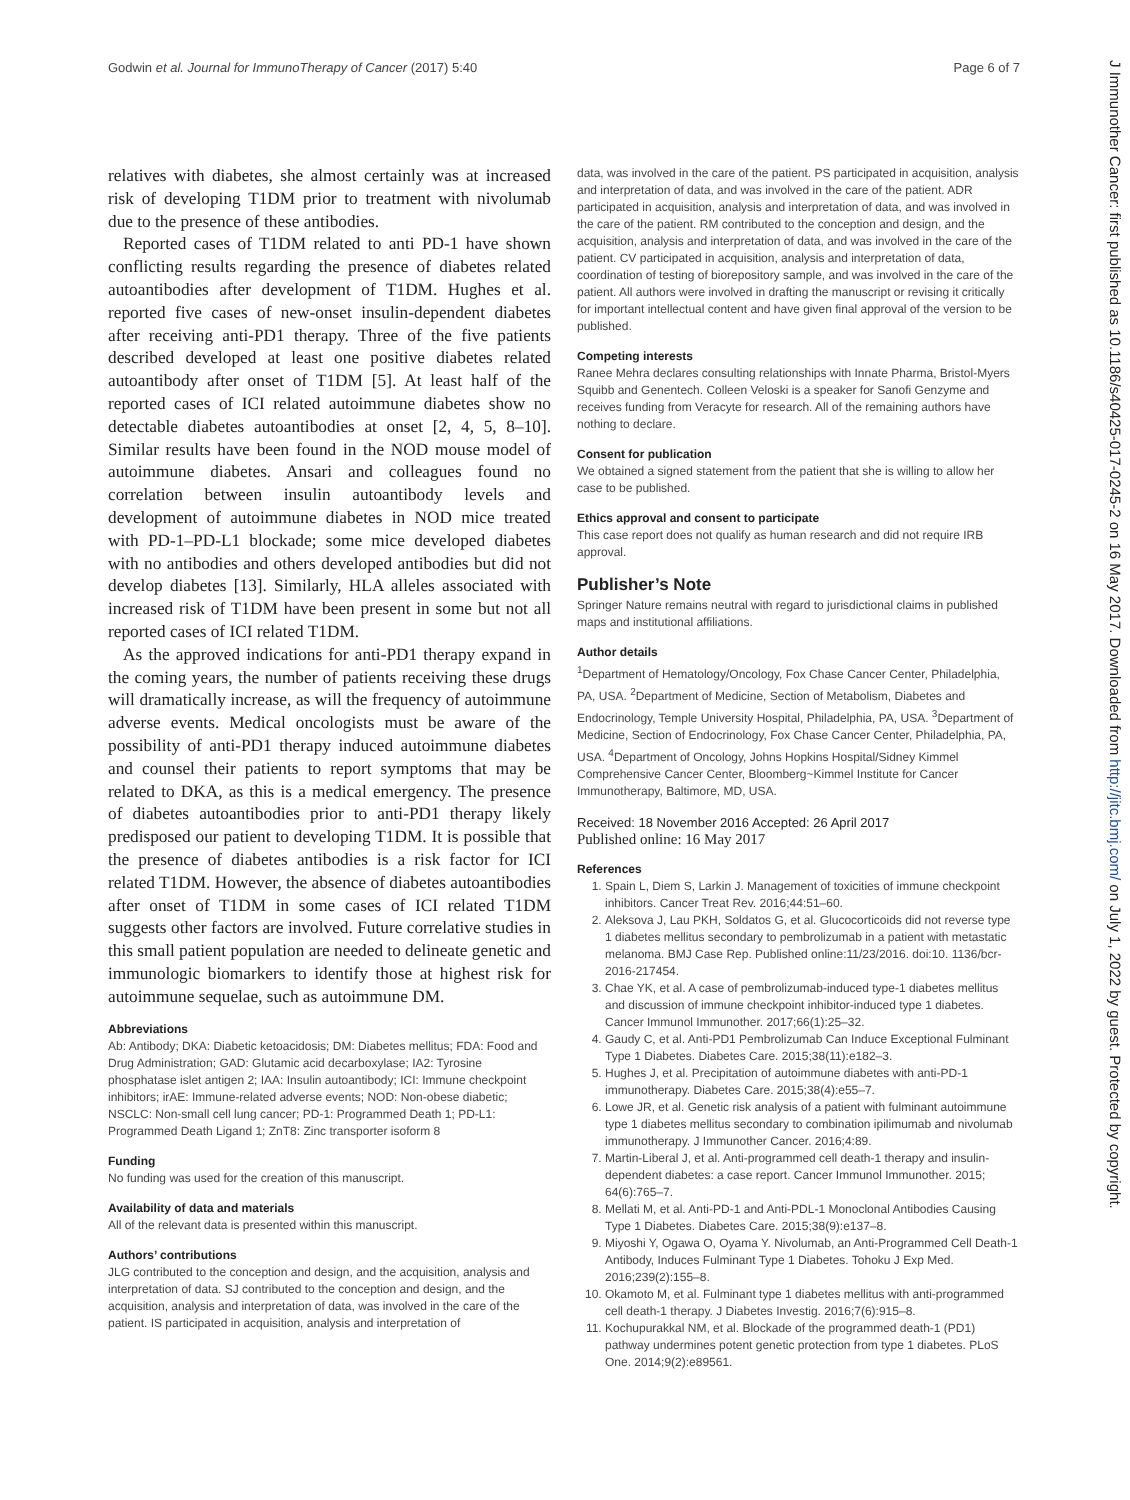Godwin et al. Journal for ImmunoTherapy of Cancer (2017) 5:40 Page 6 of 7
relatives with diabetes, she almost certainly was at increased risk of developing T1DM prior to treatment with nivolumab due to the presence of these antibodies.
Reported cases of T1DM related to anti PD-1 have shown conflicting results regarding the presence of diabetes related autoantibodies after development of T1DM. Hughes et al. reported five cases of new-onset insulin-dependent diabetes after receiving anti-PD1 therapy. Three of the five patients described developed at least one positive diabetes related autoantibody after onset of T1DM [5]. At least half of the reported cases of ICI related autoimmune diabetes show no detectable diabetes autoantibodies at onset [2, 4, 5, 8–10]. Similar results have been found in the NOD mouse model of autoimmune diabetes. Ansari and colleagues found no correlation between insulin autoantibody levels and development of autoimmune diabetes in NOD mice treated with PD-1–PD-L1 blockade; some mice developed diabetes with no antibodies and others developed antibodies but did not develop diabetes [13]. Similarly, HLA alleles associated with increased risk of T1DM have been present in some but not all reported cases of ICI related T1DM.
As the approved indications for anti-PD1 therapy expand in the coming years, the number of patients receiving these drugs will dramatically increase, as will the frequency of autoimmune adverse events. Medical oncologists must be aware of the possibility of anti-PD1 therapy induced autoimmune diabetes and counsel their patients to report symptoms that may be related to DKA, as this is a medical emergency. The presence of diabetes autoantibodies prior to anti-PD1 therapy likely predisposed our patient to developing T1DM. It is possible that the presence of diabetes antibodies is a risk factor for ICI related T1DM. However, the absence of diabetes autoantibodies after onset of T1DM in some cases of ICI related T1DM suggests other factors are involved. Future correlative studies in this small patient population are needed to delineate genetic and immunologic biomarkers to identify those at highest risk for autoimmune sequelae, such as autoimmune DM.
Abbreviations
Ab: Antibody; DKA: Diabetic ketoacidosis; DM: Diabetes mellitus; FDA: Food and Drug Administration; GAD: Glutamic acid decarboxylase; IA2: Tyrosine phosphatase islet antigen 2; IAA: Insulin autoantibody; ICI: Immune checkpoint inhibitors; irAE: Immune-related adverse events; NOD: Non-obese diabetic; NSCLC: Non-small cell lung cancer; PD-1: Programmed Death 1; PD-L1: Programmed Death Ligand 1; ZnT8: Zinc transporter isoform 8
Funding
No funding was used for the creation of this manuscript.
Availability of data and materials
All of the relevant data is presented within this manuscript.
Authors’ contributions
JLG contributed to the conception and design, and the acquisition, analysis and interpretation of data. SJ contributed to the conception and design, and the acquisition, analysis and interpretation of data, was involved in the care of the patient. IS participated in acquisition, analysis and interpretation of
data, was involved in the care of the patient. PS participated in acquisition, analysis and interpretation of data, and was involved in the care of the patient. ADR participated in acquisition, analysis and interpretation of data, and was involved in the care of the patient. RM contributed to the conception and design, and the acquisition, analysis and interpretation of data, and was involved in the care of the patient. CV participated in acquisition, analysis and interpretation of data, coordination of testing of biorepository sample, and was involved in the care of the patient. All authors were involved in drafting the manuscript or revising it critically for important intellectual content and have given final approval of the version to be published.
Competing interests
Ranee Mehra declares consulting relationships with Innate Pharma, Bristol-Myers Squibb and Genentech. Colleen Veloski is a speaker for Sanofi Genzyme and receives funding from Veracyte for research. All of the remaining authors have nothing to declare.
Consent for publication
We obtained a signed statement from the patient that she is willing to allow her case to be published.
Ethics approval and consent to participate
This case report does not qualify as human research and did not require IRB approval.
Publisher’s Note
Springer Nature remains neutral with regard to jurisdictional claims in published maps and institutional affiliations.
Author details
<sup>1</sup> Department of Hematology/Oncology, Fox Chase Cancer Center, Philadelphia, PA, USA. <sup>2</sup>Department of Medicine, Section of Metabolism, Diabetes and Endocrinology, Temple University Hospital, Philadelphia, PA, USA. <sup>3</sup>Department of Medicine, Section of Endocrinology, Fox Chase Cancer Center, Philadelphia, PA, USA. <sup>4</sup>Department of Oncology, Johns Hopkins Hospital/Sidney Kimmel Comprehensive Cancer Center, Bloomberg~Kimmel Institute for Cancer Immunotherapy, Baltimore, MD, USA.
Received: 18 November 2016 Accepted: 26 April 2017
Published online: 16 May 2017
References
1. Spain L, Diem S, Larkin J. Management of toxicities of immune checkpoint inhibitors. Cancer Treat Rev. 2016;44:51–60.
2. Aleksova J, Lau PKH, Soldatos G, et al. Glucocorticoids did not reverse type 1 diabetes mellitus secondary to pembrolizumab in a patient with metastatic melanoma. BMJ Case Rep. Published online:11/23/2016. doi:10. 1136/bcr-2016-217454.
3. Chae YK, et al. A case of pembrolizumab-induced type-1 diabetes mellitus and discussion of immune checkpoint inhibitor-induced type 1 diabetes. Cancer Immunol Immunother. 2017;66(1):25–32.
4. Gaudy C, et al. Anti-PD1 Pembrolizumab Can Induce Exceptional Fulminant Type 1 Diabetes. Diabetes Care. 2015;38(11):e182–3.
5. Hughes J, et al. Precipitation of autoimmune diabetes with anti-PD-1 immunotherapy. Diabetes Care. 2015;38(4):e55–7.
6. Lowe JR, et al. Genetic risk analysis of a patient with fulminant autoimmune type 1 diabetes mellitus secondary to combination ipilimumab and nivolumab immunotherapy. J Immunother Cancer. 2016;4:89.
7. Martin-Liberal J, et al. Anti-programmed cell death-1 therapy and insulin-dependent diabetes: a case report. Cancer Immunol Immunother. 2015; 64(6):765–7.
8. Mellati M, et al. Anti-PD-1 and Anti-PDL-1 Monoclonal Antibodies Causing Type 1 Diabetes. Diabetes Care. 2015;38(9):e137–8.
9. Miyoshi Y, Ogawa O, Oyama Y. Nivolumab, an Anti-Programmed Cell Death-1 Antibody, Induces Fulminant Type 1 Diabetes. Tohoku J Exp Med. 2016;239(2):155–8.
10. Okamoto M, et al. Fulminant type 1 diabetes mellitus with anti-programmed cell death-1 therapy. J Diabetes Investig. 2016;7(6):915–8.
11. Kochupurakkal NM, et al. Blockade of the programmed death-1 (PD1) pathway undermines potent genetic protection from type 1 diabetes. PLoS One. 2014;9(2):e89561.
J Immunother Cancer: first published as 10.1186/s40425-017-0245-2 on 16 May 2017. Downloaded from http://jitc.bmj.com/ on July 1, 2022 by guest. Protected by copyright.